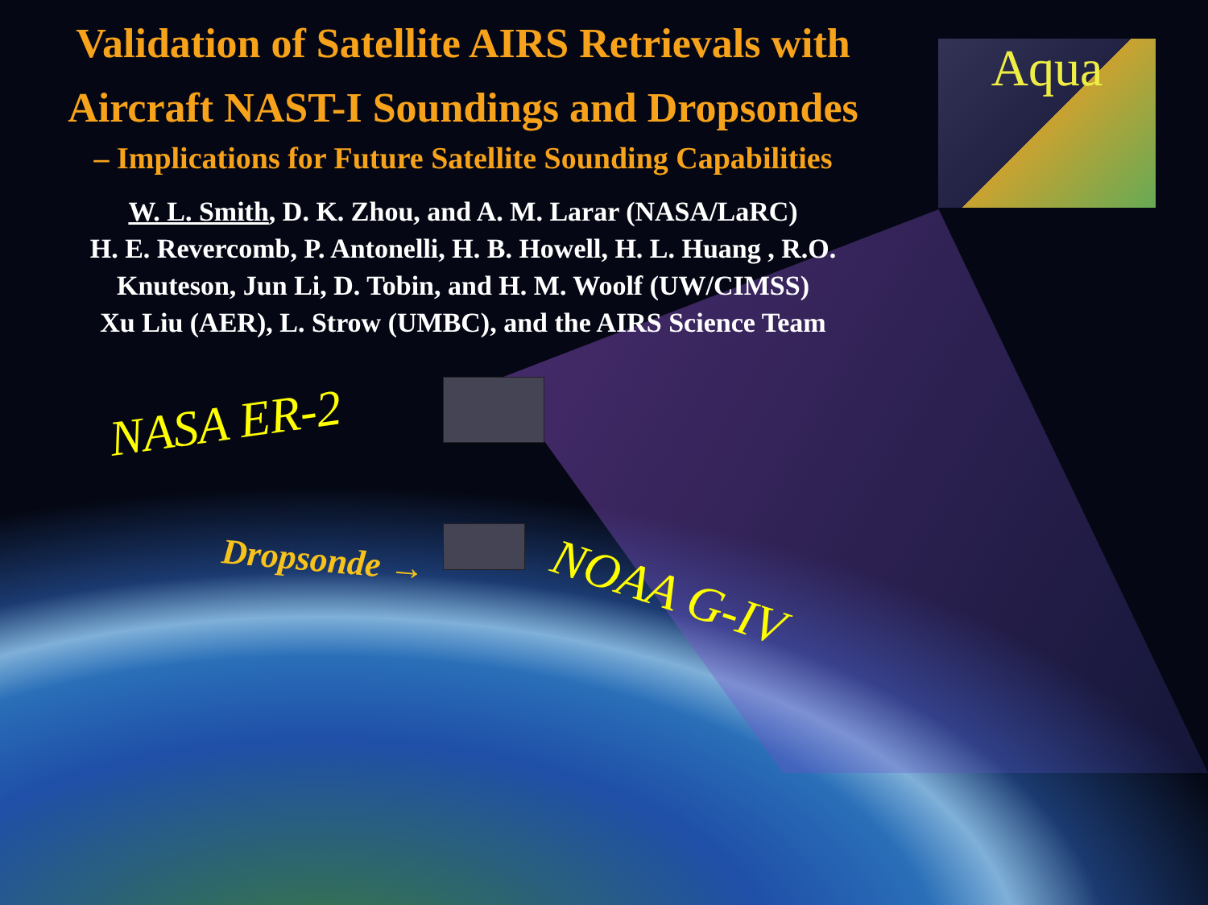Validation of Satellite AIRS Retrievals with
Aircraft NAST-I Soundings and Dropsondes
– Implications for Future Satellite Sounding Capabilities
W. L. Smith, D. K. Zhou, and A. M. Larar (NASA/LaRC)
H. E. Revercomb, P. Antonelli, H. B. Howell, H. L. Huang , R.O.
Knuteson, Jun Li, D. Tobin, and H. M. Woolf (UW/CIMSS)
Xu Liu (AER), L. Strow (UMBC), and the AIRS Science Team
Aqua
NASA ER-2
Dropsonde →
NOAA G-IV